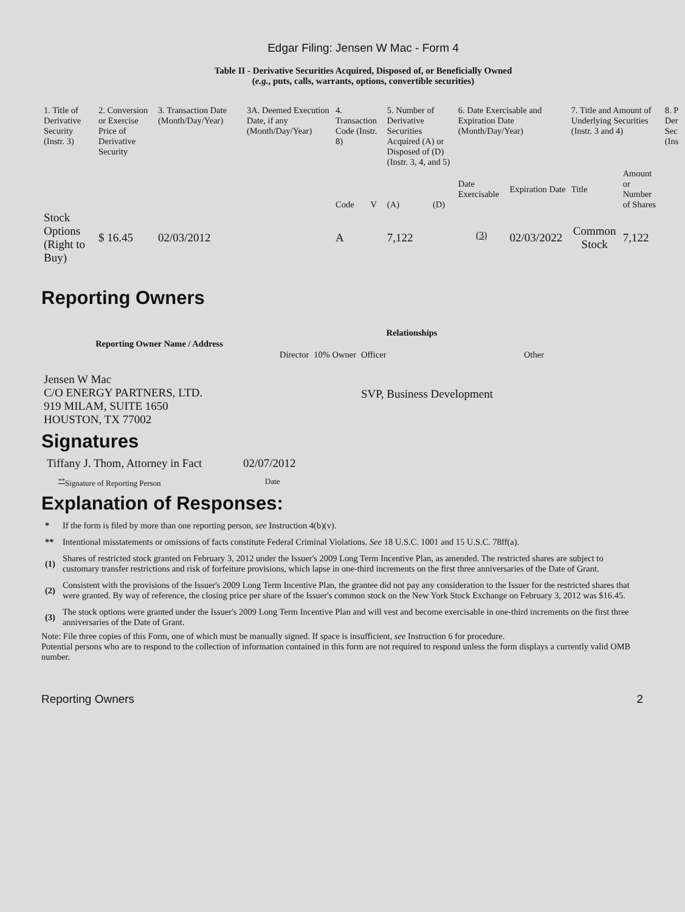Edgar Filing: Jensen W Mac - Form 4
Table II - Derivative Securities Acquired, Disposed of, or Beneficially Owned
(e.g., puts, calls, warrants, options, convertible securities)
| 1. Title of Derivative Security (Instr. 3) | 2. Conversion or Exercise Price of Derivative Security | 3. Transaction Date (Month/Day/Year) | 3A. Deemed Execution Date, if any (Month/Day/Year) | 4. Transaction Code (Instr. 8) | | 5. Number of Derivative Securities Acquired (A) or Disposed of (D) (Instr. 3, 4, and 5) | | 6. Date Exercisable and Expiration Date (Month/Day/Year) | | 7. Title and Amount of Underlying Securities (Instr. 3 and 4) | | 8. P Der Sec (Ins |
| --- | --- | --- | --- | --- | --- | --- | --- | --- | --- | --- | --- | --- |
| | | | | Code | V | (A) | (D) | Date Exercisable | Expiration Date | Title | Amount or Number of Shares | |
| Stock Options (Right to Buy) | $ 16.45 | 02/03/2012 | | A | | 7,122 | | <sup>(3)</sup> | 02/03/2022 | Common Stock | 7,122 | |
Reporting Owners
| Reporting Owner Name / Address | Relationships | | | |
| --- | --- | --- | --- | --- |
| | Director | 10% Owner | Officer | Other |
| Jensen W Mac C/O ENERGY PARTNERS, LTD. 919 MILAM, SUITE 1650 HOUSTON, TX 77002 | | | SVP, Business Development | |
Signatures
| Tiffany J. Thom, Attorney in Fact | 02/07/2012 |
| <sup>**</sup> Signature of Reporting Person | Date |
Explanation of Responses:
| * | If the form is filed by more than one reporting person, see Instruction 4(b)(v). |
| ** | Intentional misstatements or omissions of facts constitute Federal Criminal Violations. See 18 U.S.C. 1001 and 15 U.S.C. 78ff(a). |
| (1) | Shares of restricted stock granted on February 3, 2012 under the Issuer's 2009 Long Term Incentive Plan, as amended. The restricted shares are subject to customary transfer restrictions and risk of forfeiture provisions, which lapse in one-third increments on the first three anniversaries of the Date of Grant. |
| (2) | Consistent with the provisions of the Issuer's 2009 Long Term Incentive Plan, the grantee did not pay any consideration to the Issuer for the restricted shares that were granted. By way of reference, the closing price per share of the Issuer's common stock on the New York Stock Exchange on February 3, 2012 was $16.45. |
| (3) | The stock options were granted under the Issuer's 2009 Long Term Incentive Plan and will vest and become exercisable in one-third increments on the first three anniversaries of the Date of Grant. |
Note: File three copies of this Form, one of which must be manually signed. If space is insufficient, see Instruction 6 for procedure.
Potential persons who are to respond to the collection of information contained in this form are not required to respond unless the form displays a currently valid OMB number.
Reporting Owners 2